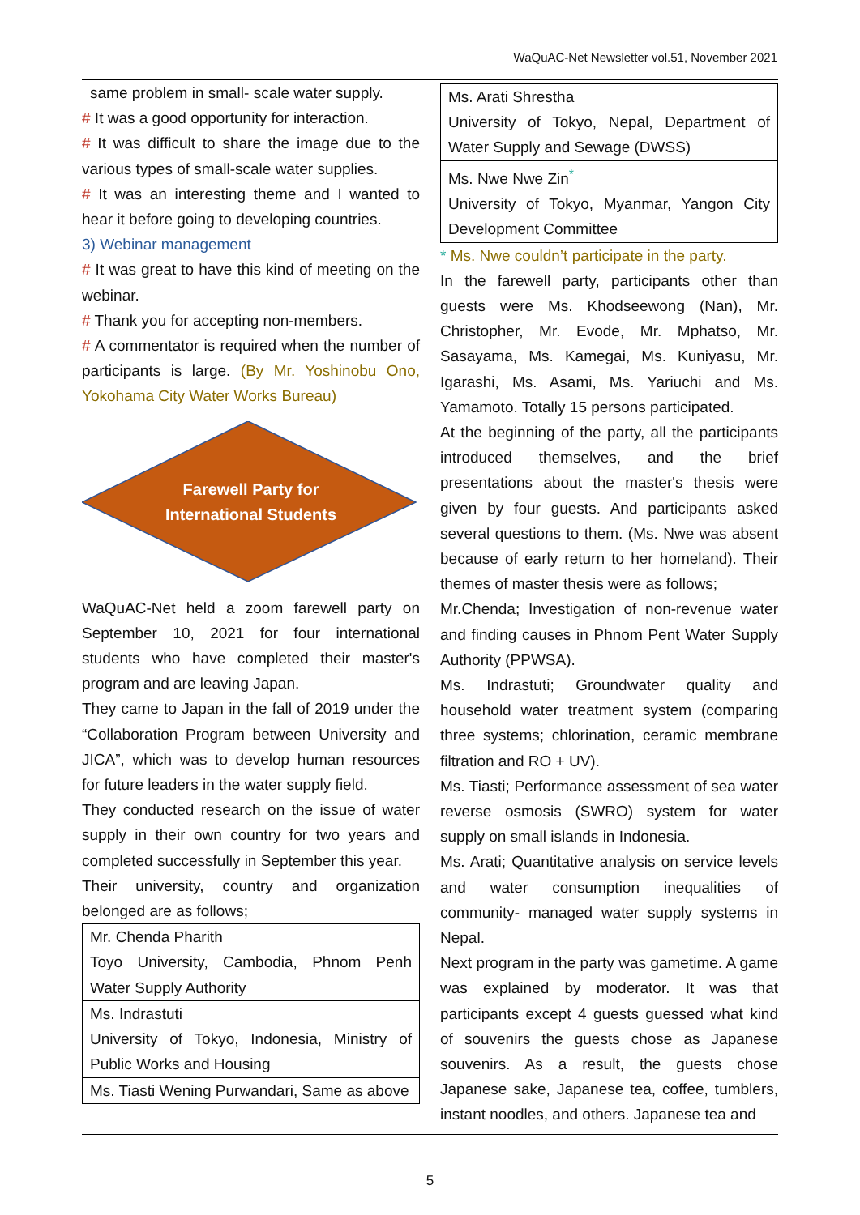WaQuAC-Net Newsletter vol.51, November 2021
same problem in small- scale water supply.
# It was a good opportunity for interaction.
# It was difficult to share the image due to the various types of small-scale water supplies.
# It was an interesting theme and I wanted to hear it before going to developing countries.
3) Webinar management
# It was great to have this kind of meeting on the webinar.
# Thank you for accepting non-members.
# A commentator is required when the number of participants is large. (By Mr. Yoshinobu Ono, Yokohama City Water Works Bureau)
Farewell Party for
International Students
WaQuAC-Net held a zoom farewell party on September 10, 2021 for four international students who have completed their master's program and are leaving Japan.
They came to Japan in the fall of 2019 under the “Collaboration Program between University and JICA”, which was to develop human resources for future leaders in the water supply field.
They conducted research on the issue of water supply in their own country for two years and completed successfully in September this year.
Their university, country and organization belonged are as follows;
| Mr. Chenda Pharith Toyo University, Cambodia, Phnom Penh Water Supply Authority |
| Ms. Indrastuti University of Tokyo, Indonesia, Ministry of Public Works and Housing |
| Ms. Tiasti Wening Purwandari, Same as above |
| Ms. Arati Shrestha University of Tokyo, Nepal, Department of Water Supply and Sewage (DWSS) |
| Ms. Nwe Nwe Zin<sup>*</sup> University of Tokyo, Myanmar, Yangon City Development Committee |
* Ms. Nwe couldn’t participate in the party.
In the farewell party, participants other than guests were Ms. Khodseewong (Nan), Mr. Christopher, Mr. Evode, Mr. Mphatso, Mr. Sasayama, Ms. Kamegai, Ms. Kuniyasu, Mr. Igarashi, Ms. Asami, Ms. Yariuchi and Ms. Yamamoto. Totally 15 persons participated.
At the beginning of the party, all the participants introduced themselves, and the brief presentations about the master's thesis were given by four guests. And participants asked several questions to them. (Ms. Nwe was absent because of early return to her homeland). Their themes of master thesis were as follows;
Mr.Chenda; Investigation of non-revenue water and finding causes in Phnom Pent Water Supply Authority (PPWSA).
Ms. Indrastuti; Groundwater quality and household water treatment system (comparing three systems; chlorination, ceramic membrane filtration and RO + UV).
Ms. Tiasti; Performance assessment of sea water reverse osmosis (SWRO) system for water supply on small islands in Indonesia.
Ms. Arati; Quantitative analysis on service levels and water consumption inequalities of community- managed water supply systems in Nepal.
Next program in the party was gametime. A game was explained by moderator. It was that participants except 4 guests guessed what kind of souvenirs the guests chose as Japanese souvenirs. As a result, the guests chose Japanese sake, Japanese tea, coffee, tumblers, instant noodles, and others. Japanese tea and
5